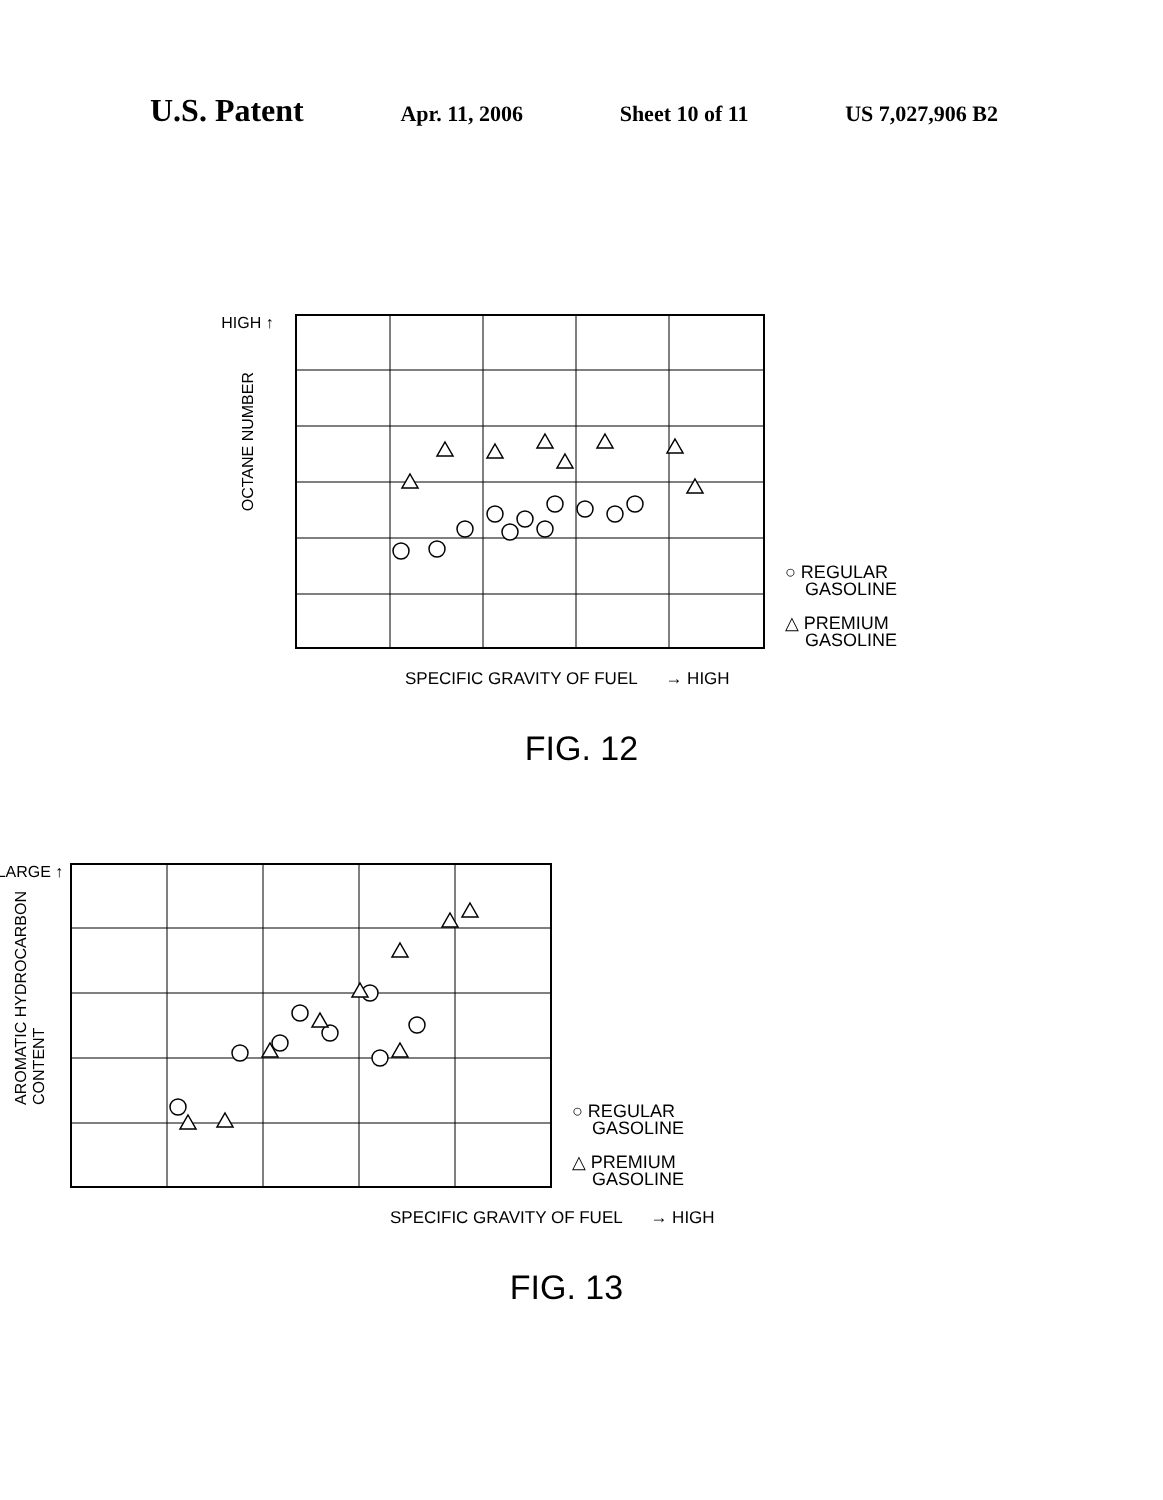U.S. Patent Apr. 11, 2006 Sheet 10 of 11 US 7,027,906 B2
HIGH ↑
OCTANE NUMBER
○ REGULAR
GASOLINE
△ PREMIUM
GASOLINE
SPECIFIC GRAVITY OF FUEL → HIGH
FIG. 12
LARGE ↑
AROMATIC HYDROCARBON
CONTENT
○ REGULAR
GASOLINE
△ PREMIUM
GASOLINE
SPECIFIC GRAVITY OF FUEL → HIGH
FIG. 13